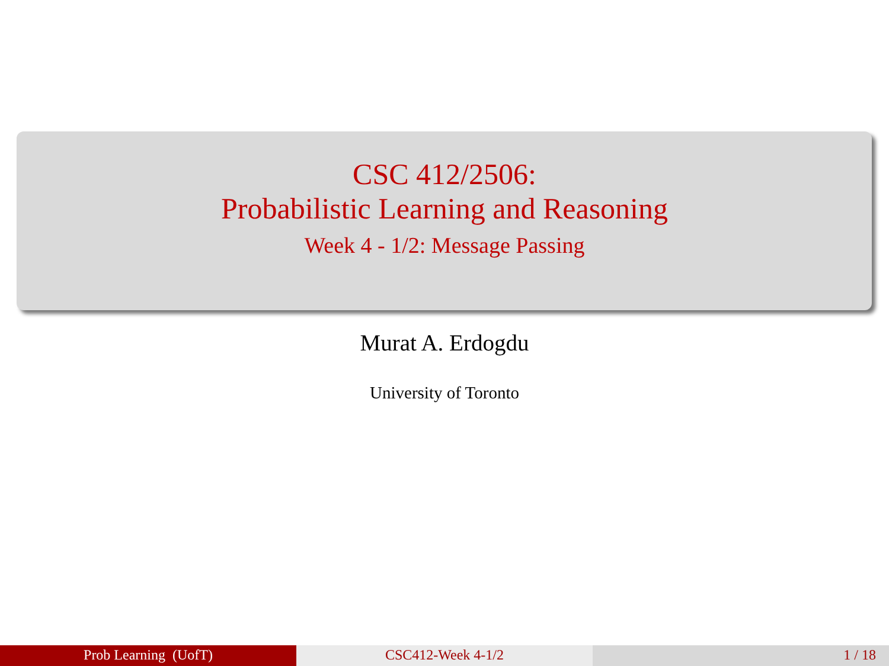CSC 412/2506:
Probabilistic Learning and Reasoning
Week 4 - 1/2: Message Passing
Murat A. Erdogdu
University of Toronto
Prob Learning (UofT) CSC412-Week 4-1/2 1 / 18